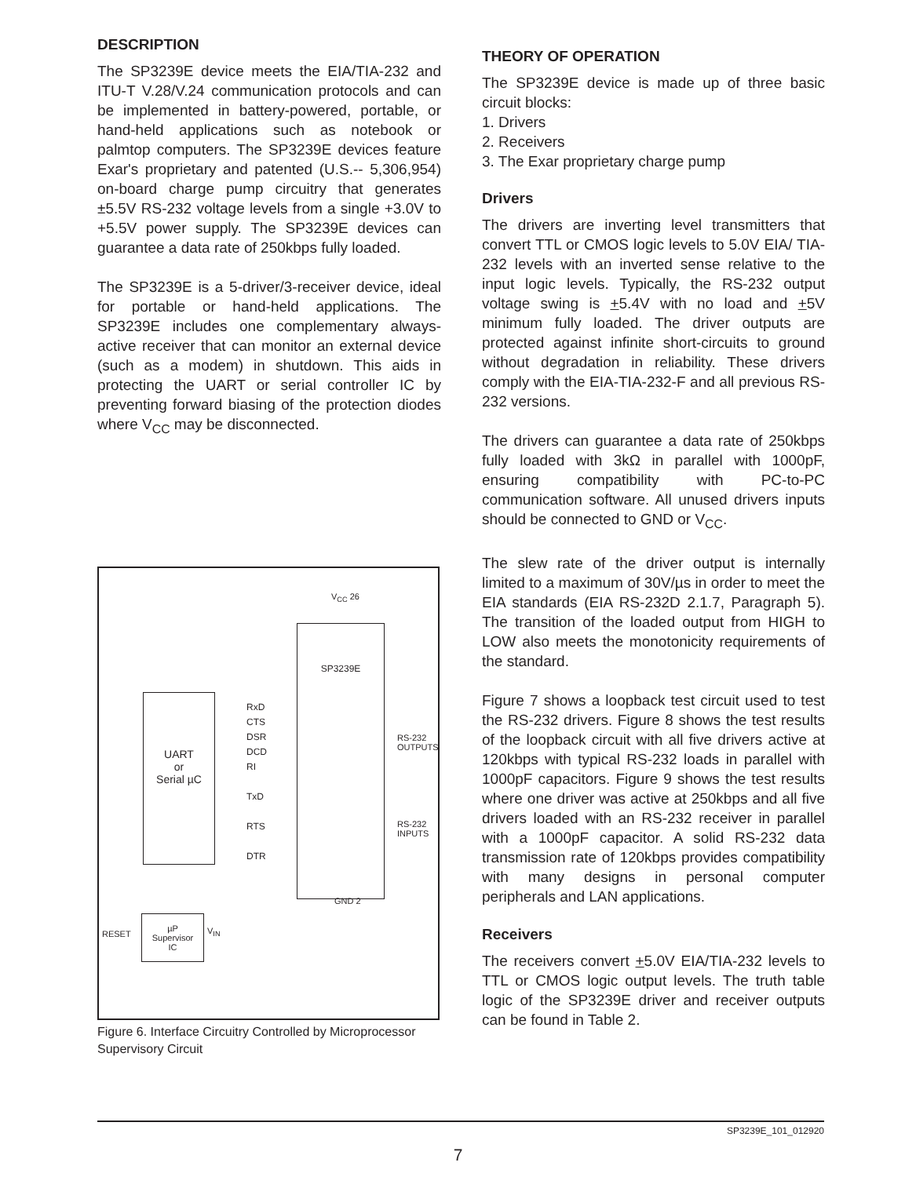DESCRIPTION
The SP3239E device meets the EIA/TIA-232 and ITU-T V.28/V.24 communication protocols and can be implemented in battery-powered, portable, or hand-held applications such as notebook or palmtop computers. The SP3239E devices feature Exar's proprietary and patented (U.S.-- 5,306,954) on-board charge pump circuitry that generates ±5.5V RS-232 voltage levels from a single +3.0V to +5.5V power supply. The SP3239E devices can guarantee a data rate of 250kbps fully loaded.
The SP3239E is a 5-driver/3-receiver device, ideal for portable or hand-held applications. The SP3239E includes one complementary always-active receiver that can monitor an external device (such as a modem) in shutdown. This aids in protecting the UART or serial controller IC by preventing forward biasing of the protection diodes where V<sub>CC</sub> may be disconnected.
UART
or
Serial µC
SP3239E
RxD
CTS
DSR
DCD
RI
TxD
RTS
DTR
RS-232 OUTPUTS
RS-232 INPUTS
V<sub>CC</sub> 26
GND 2
µP
Supervisor
IC
RESET V<sub>IN</sub>
Figure 6. Interface Circuitry Controlled by Microprocessor Supervisory Circuit
THEORY OF OPERATION
The SP3239E device is made up of three basic circuit blocks:
1. Drivers
2. Receivers
3. The Exar proprietary charge pump
Drivers
The drivers are inverting level transmitters that convert TTL or CMOS logic levels to 5.0V EIA/ TIA-232 levels with an inverted sense relative to the input logic levels. Typically, the RS-232 output voltage swing is +5.4V with no load and +5V minimum fully loaded. The driver outputs are protected against infinite short-circuits to ground without degradation in reliability. These drivers comply with the EIA-TIA-232-F and all previous RS-232 versions.
The drivers can guarantee a data rate of 250kbps fully loaded with 3kΩ in parallel with 1000pF, ensuring compatibility with PC-to-PC communication software. All unused drivers inputs should be connected to GND or V<sub>CC</sub>.
The slew rate of the driver output is internally limited to a maximum of 30V/µs in order to meet the EIA standards (EIA RS-232D 2.1.7, Paragraph 5). The transition of the loaded output from HIGH to LOW also meets the monotonicity requirements of the standard.
Figure 7 shows a loopback test circuit used to test the RS-232 drivers. Figure 8 shows the test results of the loopback circuit with all five drivers active at 120kbps with typical RS-232 loads in parallel with 1000pF capacitors. Figure 9 shows the test results where one driver was active at 250kbps and all five drivers loaded with an RS-232 receiver in parallel with a 1000pF capacitor. A solid RS-232 data transmission rate of 120kbps provides compatibility with many designs in personal computer peripherals and LAN applications.
Receivers
The receivers convert +5.0V EIA/TIA-232 levels to TTL or CMOS logic output levels. The truth table logic of the SP3239E driver and receiver outputs can be found in Table 2.
SP3239E_101_012920
7